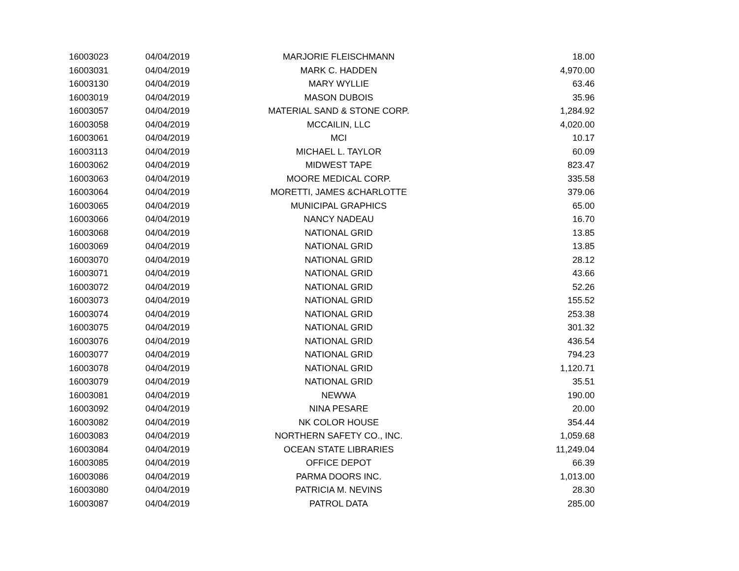| 16003023 | 04/04/2019 | MARJORIE FLEISCHMANN | 18.00 |
| 16003031 | 04/04/2019 | MARK C. HADDEN | 4,970.00 |
| 16003130 | 04/04/2019 | MARY WYLLIE | 63.46 |
| 16003019 | 04/04/2019 | MASON DUBOIS | 35.96 |
| 16003057 | 04/04/2019 | MATERIAL SAND & STONE CORP. | 1,284.92 |
| 16003058 | 04/04/2019 | MCCAILIN, LLC | 4,020.00 |
| 16003061 | 04/04/2019 | MCI | 10.17 |
| 16003113 | 04/04/2019 | MICHAEL L. TAYLOR | 60.09 |
| 16003062 | 04/04/2019 | MIDWEST TAPE | 823.47 |
| 16003063 | 04/04/2019 | MOORE MEDICAL CORP. | 335.58 |
| 16003064 | 04/04/2019 | MORETTI, JAMES &CHARLOTTE | 379.06 |
| 16003065 | 04/04/2019 | MUNICIPAL GRAPHICS | 65.00 |
| 16003066 | 04/04/2019 | NANCY NADEAU | 16.70 |
| 16003068 | 04/04/2019 | NATIONAL GRID | 13.85 |
| 16003069 | 04/04/2019 | NATIONAL GRID | 13.85 |
| 16003070 | 04/04/2019 | NATIONAL GRID | 28.12 |
| 16003071 | 04/04/2019 | NATIONAL GRID | 43.66 |
| 16003072 | 04/04/2019 | NATIONAL GRID | 52.26 |
| 16003073 | 04/04/2019 | NATIONAL GRID | 155.52 |
| 16003074 | 04/04/2019 | NATIONAL GRID | 253.38 |
| 16003075 | 04/04/2019 | NATIONAL GRID | 301.32 |
| 16003076 | 04/04/2019 | NATIONAL GRID | 436.54 |
| 16003077 | 04/04/2019 | NATIONAL GRID | 794.23 |
| 16003078 | 04/04/2019 | NATIONAL GRID | 1,120.71 |
| 16003079 | 04/04/2019 | NATIONAL GRID | 35.51 |
| 16003081 | 04/04/2019 | NEWWA | 190.00 |
| 16003092 | 04/04/2019 | NINA PESARE | 20.00 |
| 16003082 | 04/04/2019 | NK COLOR HOUSE | 354.44 |
| 16003083 | 04/04/2019 | NORTHERN SAFETY CO., INC. | 1,059.68 |
| 16003084 | 04/04/2019 | OCEAN STATE LIBRARIES | 11,249.04 |
| 16003085 | 04/04/2019 | OFFICE DEPOT | 66.39 |
| 16003086 | 04/04/2019 | PARMA DOORS INC. | 1,013.00 |
| 16003080 | 04/04/2019 | PATRICIA M. NEVINS | 28.30 |
| 16003087 | 04/04/2019 | PATROL DATA | 285.00 |